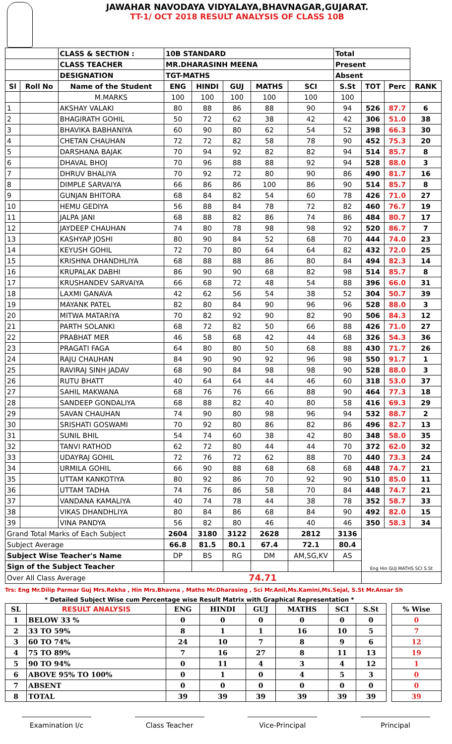JAWAHAR NAVODAYA VIDYALAYA,BHAVNAGAR,GUJARAT.
TT-1/ OCT 2018 RESULT ANALYSIS OF CLASS 10B
| | | CLASS & SECTION : | 10B STANDARD | | | | | Total | | | |
| | | CLASS TEACHER | MR.DHARASINH MEENA | | | | | Present | | | |
| | | DESIGNATION | TGT-MATHS | | | | | Absent | | | |
| Sl | Roll No | Name of the Student | ENG | HINDI | GUJ | MATHS | SCI | S.St | TOT | Perc | RANK |
| | | M.MARKS | 100 | 100 | 100 | 100 | 100 | 100 | | | |
| 1 | | AKSHAY VALAKI | 80 | 88 | 86 | 88 | 90 | 94 | 526 | 87.7 | 6 |
| 2 | | BHAGIRATH GOHIL | 50 | 72 | 62 | 38 | 42 | 42 | 306 | 51.0 | 38 |
| 3 | | BHAVIKA BABHANIYA | 60 | 90 | 80 | 62 | 54 | 52 | 398 | 66.3 | 30 |
| 4 | | CHETAN CHAUHAN | 72 | 72 | 82 | 58 | 78 | 90 | 452 | 75.3 | 20 |
| 5 | | DARSHANA BAJAK | 70 | 94 | 92 | 82 | 82 | 94 | 514 | 85.7 | 8 |
| 6 | | DHAVAL BHOJ | 70 | 96 | 88 | 88 | 92 | 94 | 528 | 88.0 | 3 |
| 7 | | DHRUV BHALIYA | 70 | 92 | 72 | 80 | 90 | 86 | 490 | 81.7 | 16 |
| 8 | | DIMPLE SARVAIYA | 66 | 86 | 86 | 100 | 86 | 90 | 514 | 85.7 | 8 |
| 9 | | GUNJAN BHITORA | 68 | 84 | 82 | 54 | 60 | 78 | 426 | 71.0 | 27 |
| 10 | | HEMU GEDIYA | 56 | 88 | 84 | 78 | 72 | 82 | 460 | 76.7 | 19 |
| 11 | | JALPA JANI | 68 | 88 | 82 | 86 | 74 | 86 | 484 | 80.7 | 17 |
| 12 | | JAYDEEP CHAUHAN | 74 | 80 | 78 | 98 | 98 | 92 | 520 | 86.7 | 7 |
| 13 | | KASHYAP JOSHI | 80 | 90 | 84 | 52 | 68 | 70 | 444 | 74.0 | 23 |
| 14 | | KEYUSH GOHIL | 72 | 70 | 80 | 64 | 64 | 82 | 432 | 72.0 | 25 |
| 15 | | KRISHNA DHANDHLIYA | 68 | 88 | 88 | 86 | 80 | 84 | 494 | 82.3 | 14 |
| 16 | | KRUPALAK DABHI | 86 | 90 | 90 | 68 | 82 | 98 | 514 | 85.7 | 8 |
| 17 | | KRUSHANDEV SARVAIYA | 66 | 68 | 72 | 48 | 54 | 88 | 396 | 66.0 | 31 |
| 18 | | LAXMI GANAVA | 42 | 62 | 56 | 54 | 38 | 52 | 304 | 50.7 | 39 |
| 19 | | MAYANK PATEL | 82 | 80 | 84 | 90 | 96 | 96 | 528 | 88.0 | 3 |
| 20 | | MITWA MATARIYA | 70 | 82 | 92 | 90 | 82 | 90 | 506 | 84.3 | 12 |
| 21 | | PARTH SOLANKI | 68 | 72 | 82 | 50 | 66 | 88 | 426 | 71.0 | 27 |
| 22 | | PRABHAT MER | 46 | 58 | 68 | 42 | 44 | 68 | 326 | 54.3 | 36 |
| 23 | | PRAGATI FAGA | 64 | 80 | 80 | 50 | 68 | 88 | 430 | 71.7 | 26 |
| 24 | | RAJU CHAUHAN | 84 | 90 | 90 | 92 | 96 | 98 | 550 | 91.7 | 1 |
| 25 | | RAVIRAJ SINH JADAV | 68 | 90 | 84 | 98 | 98 | 90 | 528 | 88.0 | 3 |
| 26 | | RUTU BHATT | 40 | 64 | 64 | 44 | 46 | 60 | 318 | 53.0 | 37 |
| 27 | | SAHIL MAKWANA | 68 | 76 | 76 | 66 | 88 | 90 | 464 | 77.3 | 18 |
| 28 | | SANDEEP GONDALIYA | 68 | 88 | 82 | 40 | 80 | 58 | 416 | 69.3 | 29 |
| 29 | | SAVAN CHAUHAN | 74 | 90 | 80 | 98 | 96 | 94 | 532 | 88.7 | 2 |
| 30 | | SRISHATI GOSWAMI | 70 | 92 | 80 | 86 | 82 | 86 | 496 | 82.7 | 13 |
| 31 | | SUNIL BHIL | 54 | 74 | 60 | 38 | 42 | 80 | 348 | 58.0 | 35 |
| 32 | | TANVI RATHOD | 62 | 72 | 80 | 44 | 44 | 70 | 372 | 62.0 | 32 |
| 33 | | UDAYRAJ GOHIL | 72 | 76 | 72 | 62 | 88 | 70 | 440 | 73.3 | 24 |
| 34 | | URMILA GOHIL | 66 | 90 | 88 | 68 | 68 | 68 | 448 | 74.7 | 21 |
| 35 | | UTTAM KANKOTIYA | 80 | 92 | 86 | 70 | 92 | 90 | 510 | 85.0 | 11 |
| 36 | | UTTAM TADHA | 74 | 76 | 86 | 58 | 70 | 84 | 448 | 74.7 | 21 |
| 37 | | VANDANA KAMALIYA | 40 | 74 | 78 | 44 | 38 | 78 | 352 | 58.7 | 33 |
| 38 | | VIKAS DHANDHLIYA | 80 | 84 | 86 | 68 | 84 | 90 | 492 | 82.0 | 15 |
| 39 | | VINA PANDYA | 56 | 82 | 80 | 46 | 40 | 46 | 350 | 58.3 | 34 |
| Grand Total Marks of Each Subject | | | 2604 | 3180 | 3122 | 2628 | 2812 | 3136 | Eng Hin GUJ MATHS SCI S.St | | |
| Subject Average | | | 66.8 | 81.5 | 80.1 | 67.4 | 72.1 | 80.4 | | | |
| Subject Wise Teacher's Name | | | DP | BS | RG | DM | AM,SG,KV | AS | | | |
| Sign of the Subject Teacher | | | | | | | | | | | |
| Over All Class Average | | | 74.71 | | | | | | | | |
Trs: Eng Mr.Dilip Parmar Guj Mrs.Rekha , Hin Mrs.Bhavna , Maths Mr.Dharasing , Sci Mr.Anil,Ms.Kamini,Ms.Sejal, S.St Mr.Ansar Sh
* Detailed Subject Wise cum Percentage wise Result Matrix with Graphical Representation *
| SL | RESULT ANALYSIS | ENG | HINDI | GUJ | MATHS | SCI | S.St | | % Wise |
| 1 | BELOW 33 % | 0 | 0 | 0 | 0 | 0 | 0 | | 0 |
| 2 | 33 TO 59% | 8 | 1 | 1 | 16 | 10 | 5 | | 7 |
| 3 | 60 TO 74% | 24 | 10 | 7 | 8 | 9 | 6 | | 12 |
| 4 | 75 TO 89% | 7 | 16 | 27 | 8 | 11 | 13 | | 19 |
| 5 | 90 TO 94% | 0 | 11 | 4 | 3 | 4 | 12 | | 1 |
| 6 | ABOVE 95% TO 100% | 0 | 1 | 0 | 4 | 5 | 3 | | 0 |
| 7 | ABSENT | 0 | 0 | 0 | 0 | 0 | 0 | | 0 |
| 8 | TOTAL | 39 | 39 | 39 | 39 | 39 | 39 | | 39 |
Examination I/c Class Teacher Vice-Principal Principal